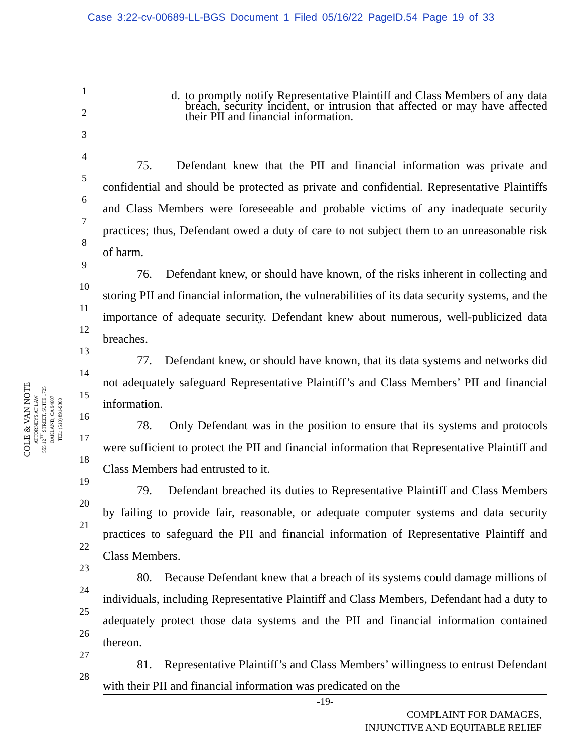Case 3:22-cv-00689-LL-BGS Document 1 Filed 05/16/22 PageID.54 Page 19 of 33
COLE & VAN NOTE
ATTORNEYS AT LAW
555 12<sup>TH</sup> STREET, SUITE 1725
OAKLAND, CA 94607
TEL: (510) 891-9800
1
2
3
4
5
6
7
8
9
10
11
12
13
14
15
16
17
18
19
20
21
22
23
24
25
26
27
28
d. to promptly notify Representative Plaintiff and Class Members of any data breach, security incident, or intrusion that affected or may have affected their PII and financial information.
75. Defendant knew that the PII and financial information was private and confidential and should be protected as private and confidential. Representative Plaintiffs and Class Members were foreseeable and probable victims of any inadequate security practices; thus, Defendant owed a duty of care to not subject them to an unreasonable risk of harm.
76. Defendant knew, or should have known, of the risks inherent in collecting and storing PII and financial information, the vulnerabilities of its data security systems, and the importance of adequate security. Defendant knew about numerous, well-publicized data breaches.
77. Defendant knew, or should have known, that its data systems and networks did not adequately safeguard Representative Plaintiff’s and Class Members’ PII and financial information.
78. Only Defendant was in the position to ensure that its systems and protocols were sufficient to protect the PII and financial information that Representative Plaintiff and Class Members had entrusted to it.
79. Defendant breached its duties to Representative Plaintiff and Class Members by failing to provide fair, reasonable, or adequate computer systems and data security practices to safeguard the PII and financial information of Representative Plaintiff and Class Members.
80. Because Defendant knew that a breach of its systems could damage millions of individuals, including Representative Plaintiff and Class Members, Defendant had a duty to adequately protect those data systems and the PII and financial information contained thereon.
81. Representative Plaintiff’s and Class Members’ willingness to entrust Defendant with their PII and financial information was predicated on the
-19-
COMPLAINT FOR DAMAGES,
INJUNCTIVE AND EQUITABLE RELIEF